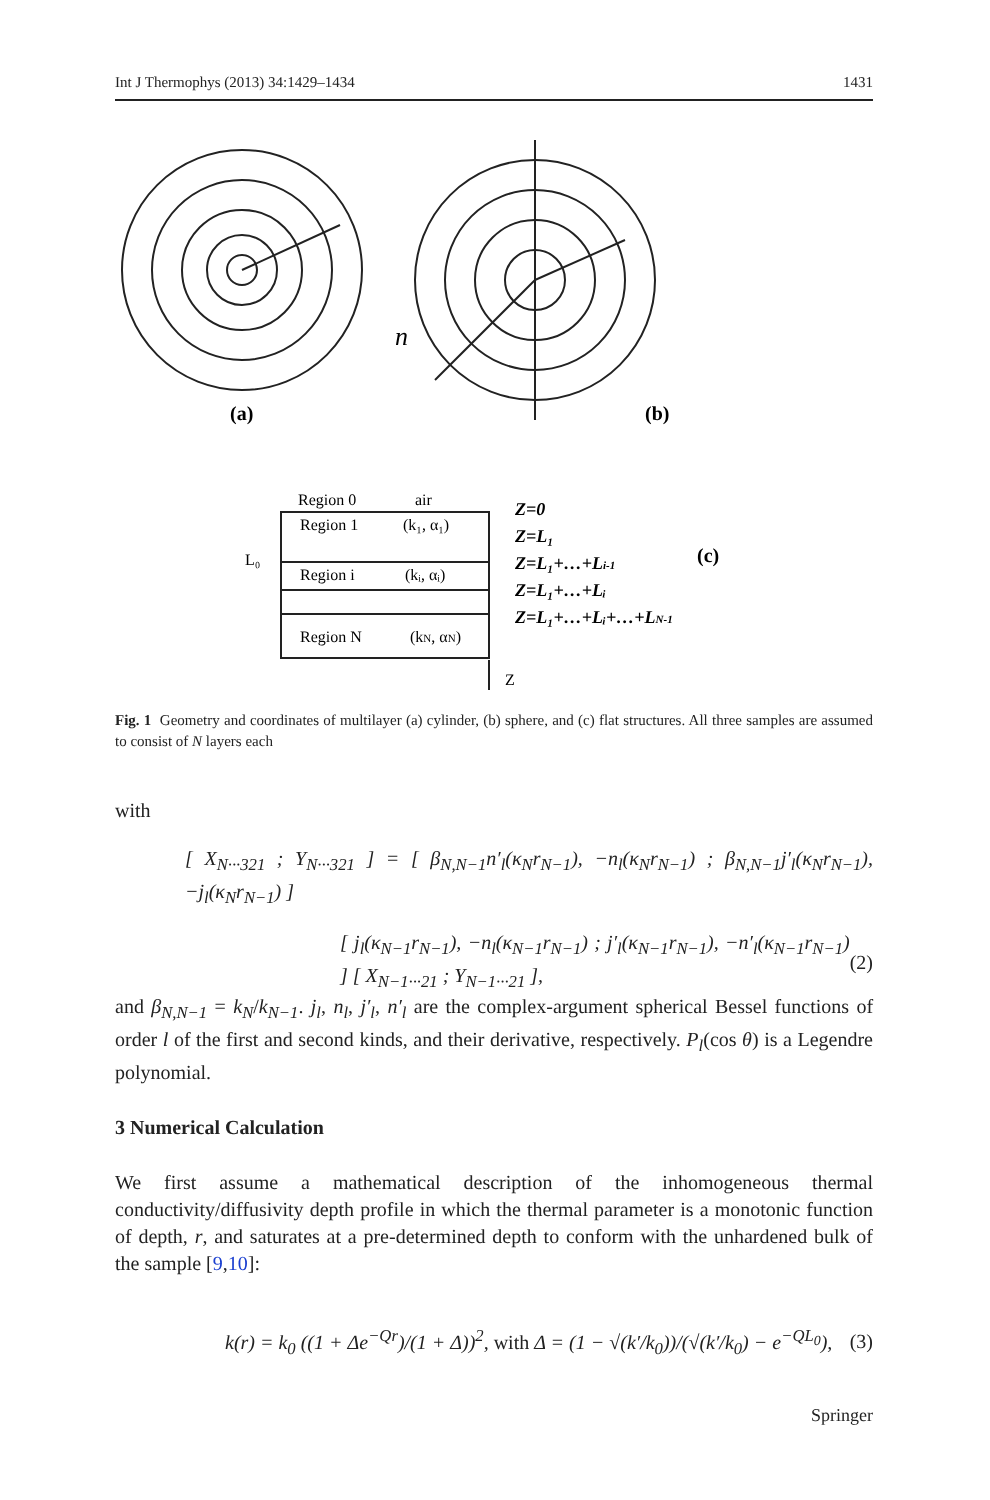Int J Thermophys (2013) 34:1429–1434 1431
(a)
(b)
n
Region 0
air
Region 1
(k₁, α₁)
Region i
(kᵢ, αᵢ)
Region N
(kN, αN)
L₀
Z
Z=0
Z=L₁
Z=L₁+…+Li-1
Z=L₁+…+Lᵢ
Z=L₁+…+Lᵢ+…+LN-1
(c)
Fig. 1 Geometry and coordinates of multilayer (a) cylinder, (b) sphere, and (c) flat structures. All three samples are assumed to consist of N layers each
with
[ X<sub>N···321</sub> ; Y<sub>N···321</sub> ] = [ β<sub>N,N−1</sub>n′<sub>l</sub>(κ<sub>N</sub>r<sub>N−1</sub>), −n<sub>l</sub>(κ<sub>N</sub>r<sub>N−1</sub>) ; β<sub>N,N−1</sub>j′<sub>l</sub>(κ<sub>N</sub>r<sub>N−1</sub>), −j<sub>l</sub>(κ<sub>N</sub>r<sub>N−1</sub>) ]
[ j<sub>l</sub>(κ<sub>N−1</sub>r<sub>N−1</sub>), −n<sub>l</sub>(κ<sub>N−1</sub>r<sub>N−1</sub>) ; j′<sub>l</sub>(κ<sub>N−1</sub>r<sub>N−1</sub>), −n′<sub>l</sub>(κ<sub>N−1</sub>r<sub>N−1</sub>) ] [ X<sub>N−1···21</sub> ; Y<sub>N−1···21</sub> ], (2)
and β<sub>N,N−1</sub> = k<sub>N</sub>/k<sub>N−1</sub>. j<sub>l</sub>, n<sub>l</sub>, j′<sub>l</sub>, n′<sub>l</sub> are the complex-argument spherical Bessel functions of order l of the first and second kinds, and their derivative, respectively. P<sub>l</sub>(cos θ) is a Legendre polynomial.
3 Numerical Calculation
We first assume a mathematical description of the inhomogeneous thermal conductivity/diffusivity depth profile in which the thermal parameter is a monotonic function of depth, r, and saturates at a pre-determined depth to conform with the unhardened bulk of the sample [9,10]:
k(r) = k<sub>0</sub> ((1 + Δe<sup>−Qr</sup>)/(1 + Δ))<sup>2</sup>, with Δ = (1 − √(k′/k<sub>0</sub>))/(√(k′/k<sub>0</sub>) − e<sup>−QL<sub>0</sub></sup>), (3)
Springer